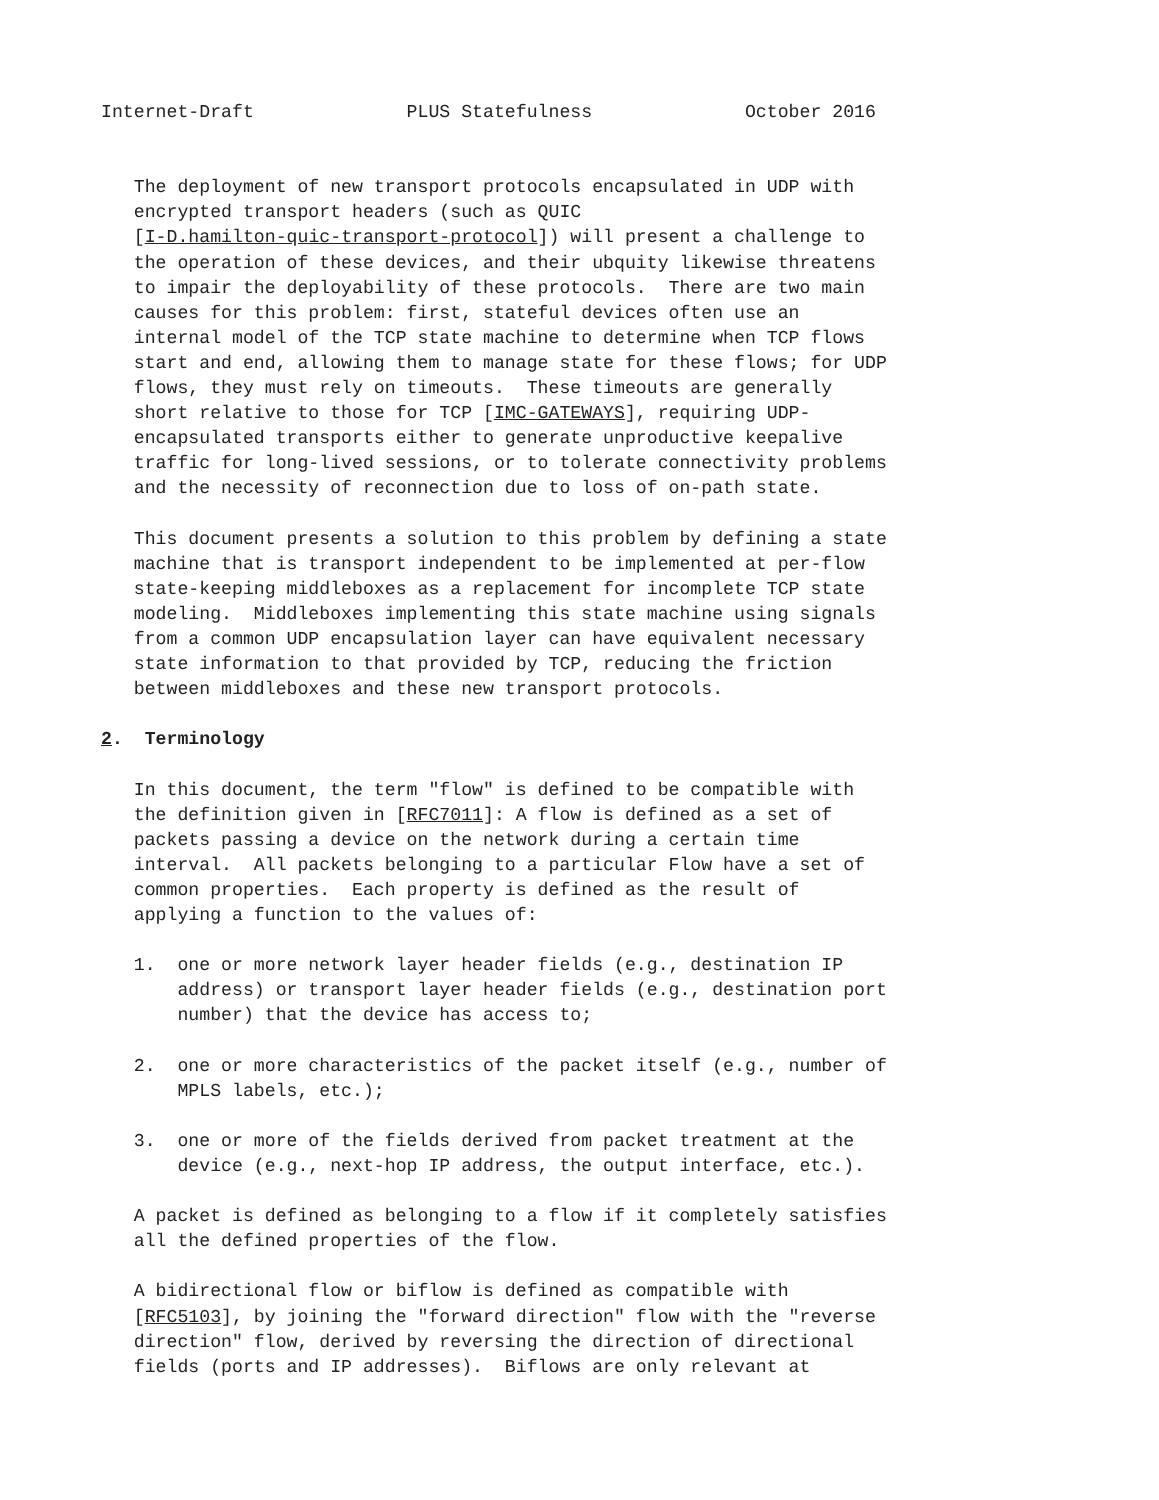Internet-Draft              PLUS Statefulness              October 2016


   The deployment of new transport protocols encapsulated in UDP with
   encrypted transport headers (such as QUIC
   [I-D.hamilton-quic-transport-protocol]) will present a challenge to
   the operation of these devices, and their ubquity likewise threatens
   to impair the deployability of these protocols.  There are two main
   causes for this problem: first, stateful devices often use an
   internal model of the TCP state machine to determine when TCP flows
   start and end, allowing them to manage state for these flows; for UDP
   flows, they must rely on timeouts.  These timeouts are generally
   short relative to those for TCP [IMC-GATEWAYS], requiring UDP-
   encapsulated transports either to generate unproductive keepalive
   traffic for long-lived sessions, or to tolerate connectivity problems
   and the necessity of reconnection due to loss of on-path state.

   This document presents a solution to this problem by defining a state
   machine that is transport independent to be implemented at per-flow
   state-keeping middleboxes as a replacement for incomplete TCP state
   modeling.  Middleboxes implementing this state machine using signals
   from a common UDP encapsulation layer can have equivalent necessary
   state information to that provided by TCP, reducing the friction
   between middleboxes and these new transport protocols.

2.  Terminology

   In this document, the term "flow" is defined to be compatible with
   the definition given in [RFC7011]: A flow is defined as a set of
   packets passing a device on the network during a certain time
   interval.  All packets belonging to a particular Flow have a set of
   common properties.  Each property is defined as the result of
   applying a function to the values of:

   1.  one or more network layer header fields (e.g., destination IP
       address) or transport layer header fields (e.g., destination port
       number) that the device has access to;

   2.  one or more characteristics of the packet itself (e.g., number of
       MPLS labels, etc.);

   3.  one or more of the fields derived from packet treatment at the
       device (e.g., next-hop IP address, the output interface, etc.).

   A packet is defined as belonging to a flow if it completely satisfies
   all the defined properties of the flow.

   A bidirectional flow or biflow is defined as compatible with
   [RFC5103], by joining the "forward direction" flow with the "reverse
   direction" flow, derived by reversing the direction of directional
   fields (ports and IP addresses).  Biflows are only relevant at